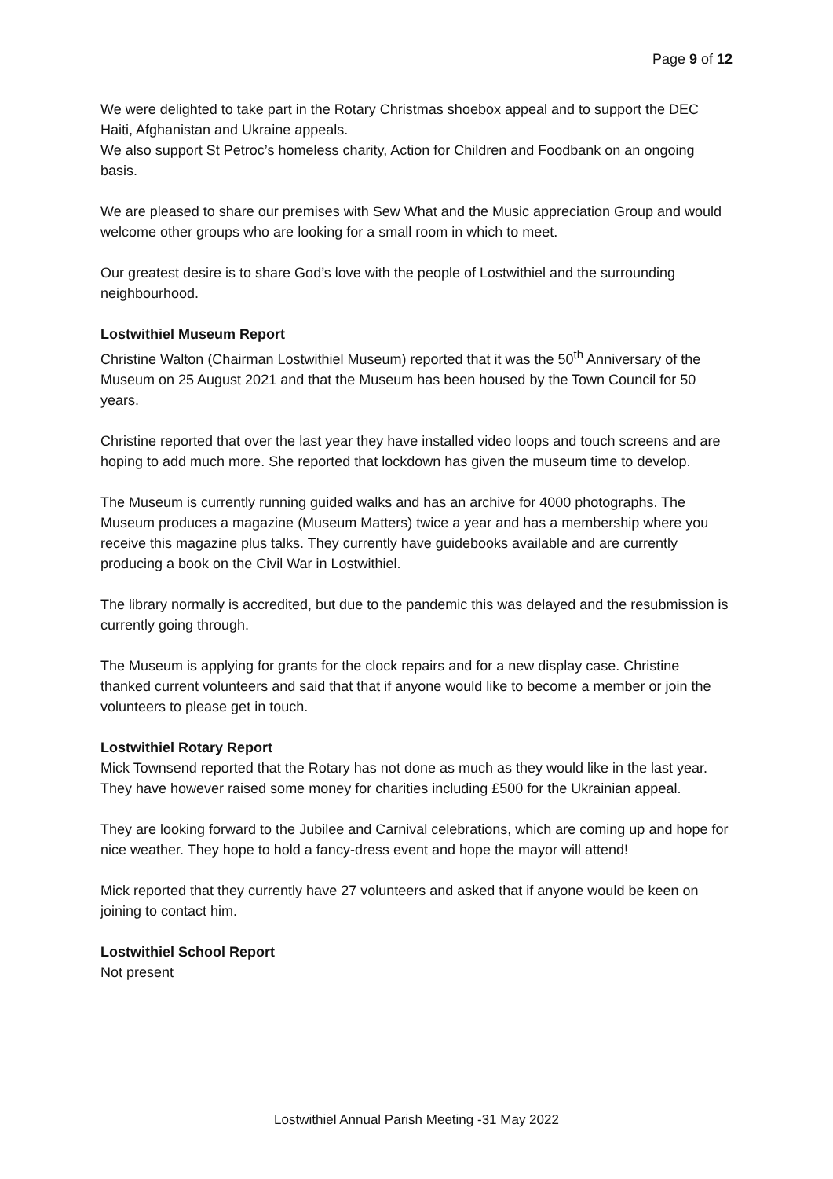Page 9 of 12
We were delighted to take part in the Rotary Christmas shoebox appeal and to support the DEC Haiti, Afghanistan and Ukraine appeals.
We also support St Petroc’s homeless charity, Action for Children and Foodbank on an ongoing basis.
We are pleased to share our premises with Sew What and the Music appreciation Group and would welcome other groups who are looking for a small room in which to meet.
Our greatest desire is to share God’s love with the people of Lostwithiel and the surrounding neighbourhood.
Lostwithiel Museum Report
Christine Walton (Chairman Lostwithiel Museum) reported that it was the 50<sup>th</sup> Anniversary of the Museum on 25 August 2021 and that the Museum has been housed by the Town Council for 50 years.
Christine reported that over the last year they have installed video loops and touch screens and are hoping to add much more. She reported that lockdown has given the museum time to develop.
The Museum is currently running guided walks and has an archive for 4000 photographs. The Museum produces a magazine (Museum Matters) twice a year and has a membership where you receive this magazine plus talks. They currently have guidebooks available and are currently producing a book on the Civil War in Lostwithiel.
The library normally is accredited, but due to the pandemic this was delayed and the resubmission is currently going through.
The Museum is applying for grants for the clock repairs and for a new display case. Christine thanked current volunteers and said that that if anyone would like to become a member or join the volunteers to please get in touch.
Lostwithiel Rotary Report
Mick Townsend reported that the Rotary has not done as much as they would like in the last year. They have however raised some money for charities including £500 for the Ukrainian appeal.
They are looking forward to the Jubilee and Carnival celebrations, which are coming up and hope for nice weather. They hope to hold a fancy-dress event and hope the mayor will attend!
Mick reported that they currently have 27 volunteers and asked that if anyone would be keen on joining to contact him.
Lostwithiel School Report
Not present
Lostwithiel Annual Parish Meeting -31 May 2022